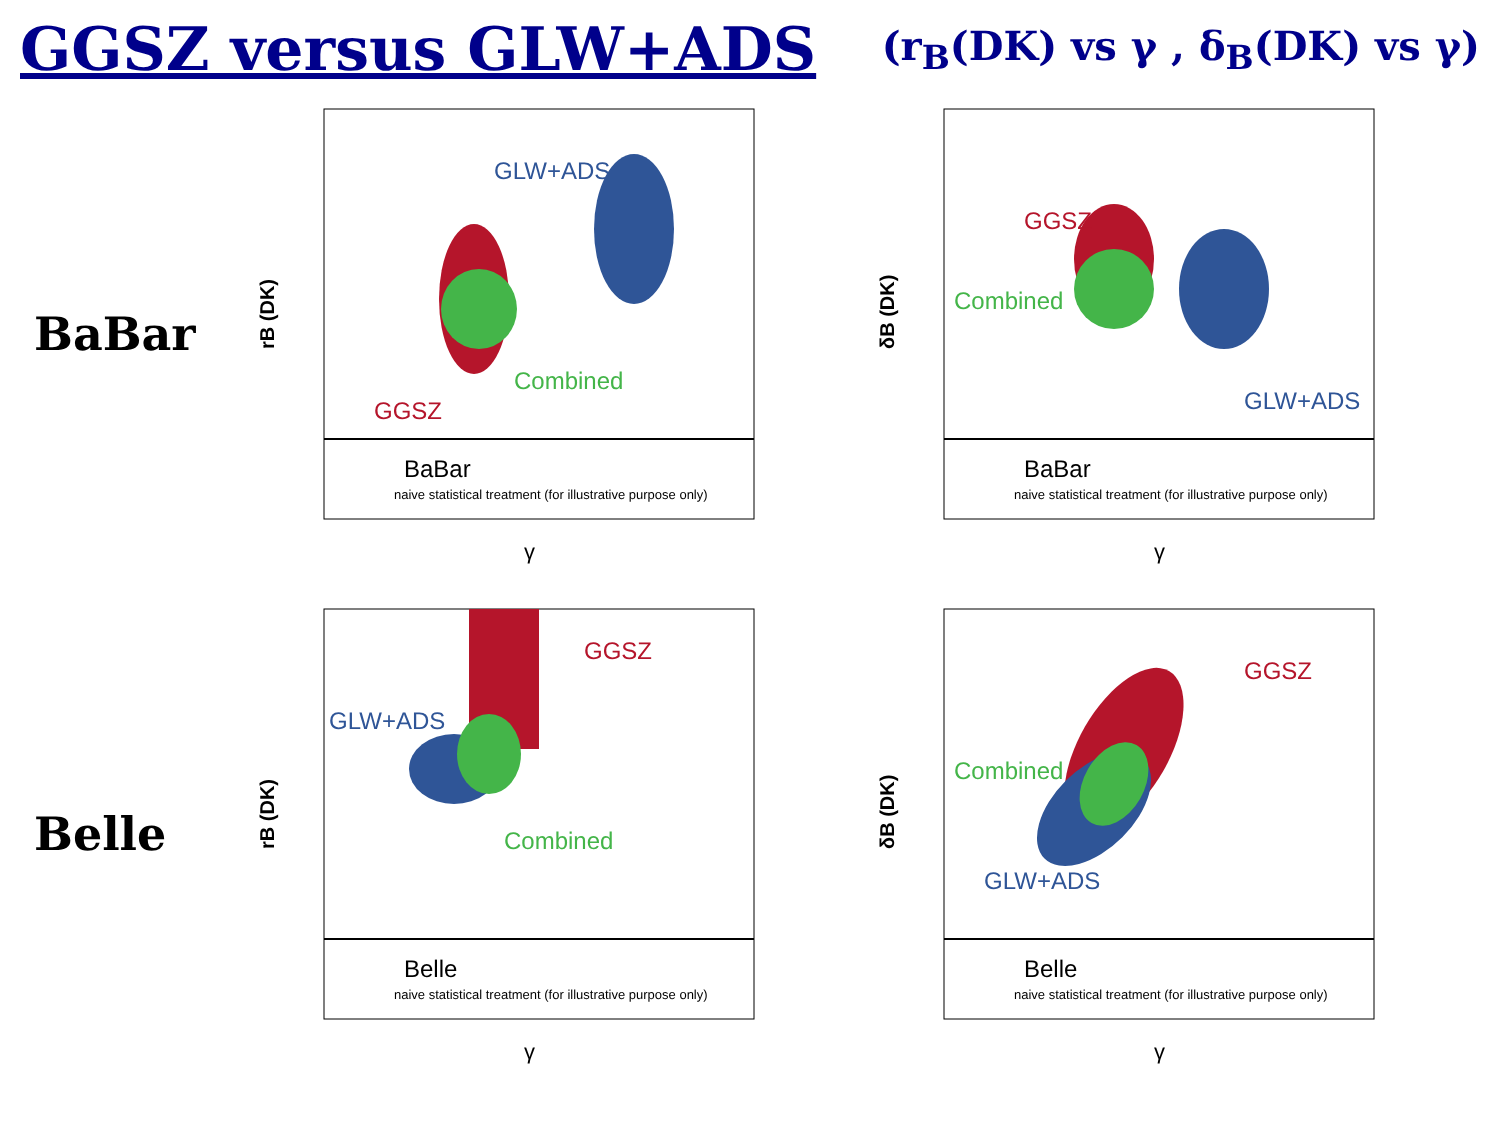GGSZ versus GLW+ADS
(r<sub>B</sub>(DK) vs γ , δ<sub>B</sub>(DK) vs γ)
BaBar
rB (DK)
GLW+ADS
Combined
GGSZ
BaBar
naive statistical treatment (for illustrative purpose only)
γ
δB (DK)
GGSZ
Combined
GLW+ADS
BaBar
naive statistical treatment (for illustrative purpose only)
γ
Belle
rB (DK)
GGSZ
GLW+ADS
Combined
Belle
naive statistical treatment (for illustrative purpose only)
γ
δB (DK)
GGSZ
Combined
GLW+ADS
Belle
naive statistical treatment (for illustrative purpose only)
γ